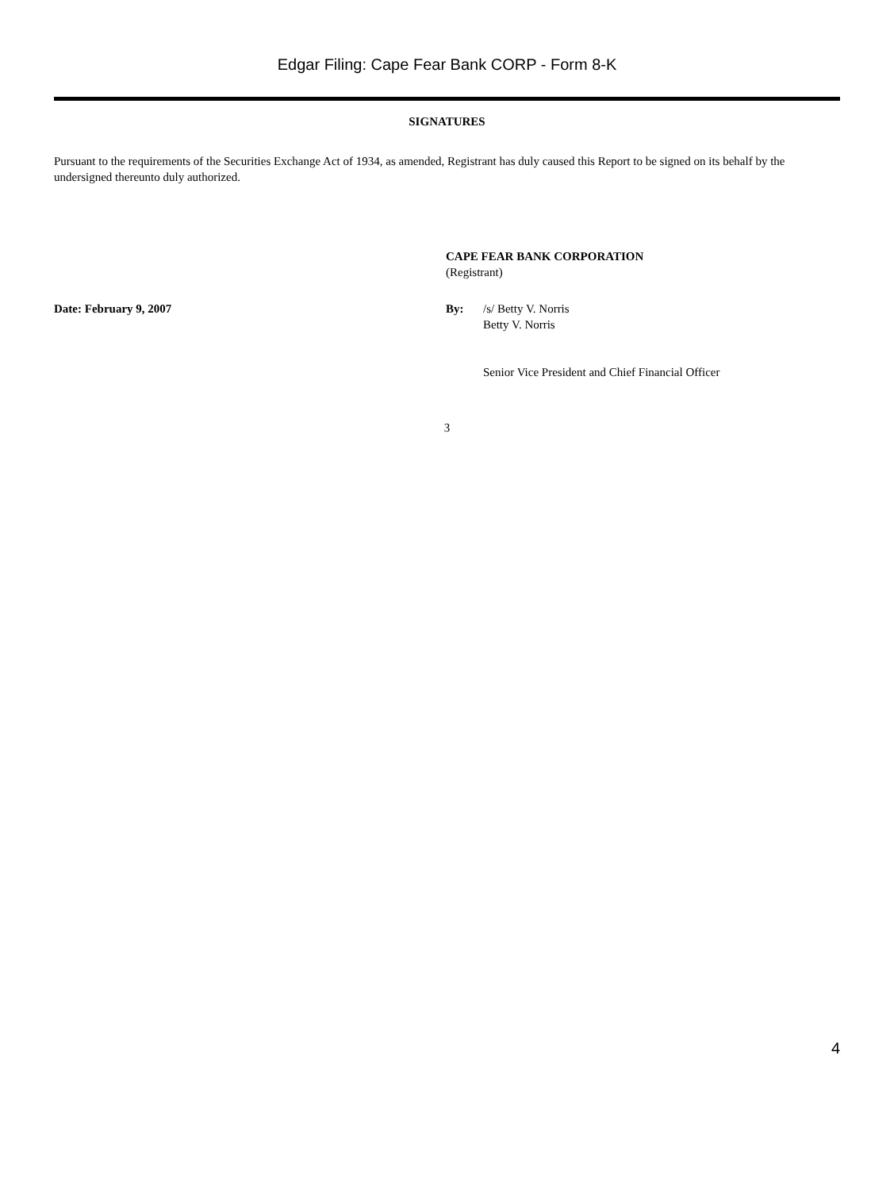Edgar Filing: Cape Fear Bank CORP - Form 8-K
SIGNATURES
Pursuant to the requirements of the Securities Exchange Act of 1934, as amended, Registrant has duly caused this Report to be signed on its behalf by the undersigned thereunto duly authorized.
Date: February 9, 2007
CAPE FEAR BANK CORPORATION
(Registrant)
By: /s/ Betty V. Norris
Betty V. Norris
Senior Vice President and Chief Financial Officer
3
4